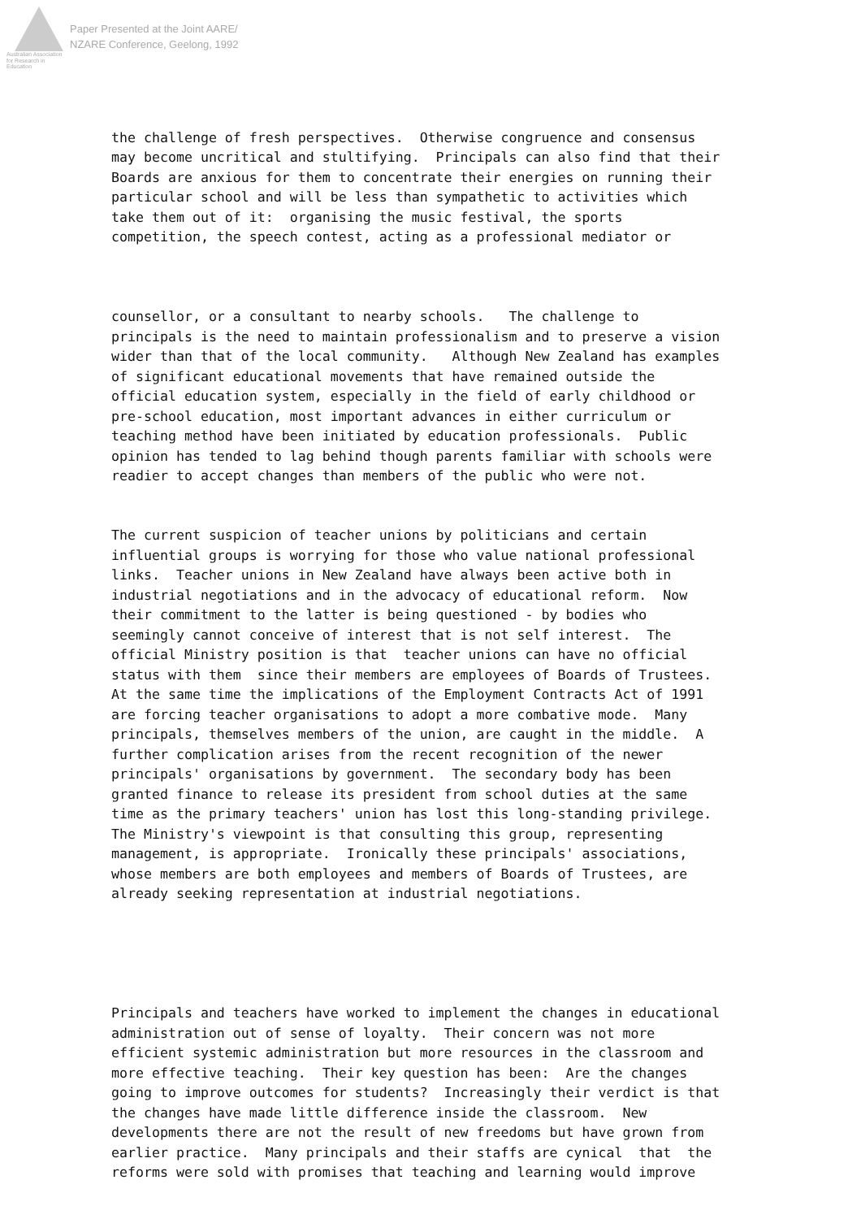Australian Association for Research in Education
Paper Presented at the Joint AARE/
NZARE Conference, Geelong, 1992
the challenge of fresh perspectives. Otherwise congruence and consensus may become uncritical and stultifying. Principals can also find that their Boards are anxious for them to concentrate their energies on running their particular school and will be less than sympathetic to activities which take them out of it: organising the music festival, the sports competition, the speech contest, acting as a professional mediator or
counsellor, or a consultant to nearby schools. The challenge to principals is the need to maintain professionalism and to preserve a vision wider than that of the local community. Although New Zealand has examples of significant educational movements that have remained outside the official education system, especially in the field of early childhood or pre-school education, most important advances in either curriculum or teaching method have been initiated by education professionals. Public opinion has tended to lag behind though parents familiar with schools were readier to accept changes than members of the public who were not.
The current suspicion of teacher unions by politicians and certain influential groups is worrying for those who value national professional links. Teacher unions in New Zealand have always been active both in industrial negotiations and in the advocacy of educational reform. Now their commitment to the latter is being questioned - by bodies who seemingly cannot conceive of interest that is not self interest. The official Ministry position is that teacher unions can have no official status with them since their members are employees of Boards of Trustees. At the same time the implications of the Employment Contracts Act of 1991 are forcing teacher organisations to adopt a more combative mode. Many principals, themselves members of the union, are caught in the middle. A further complication arises from the recent recognition of the newer principals' organisations by government. The secondary body has been granted finance to release its president from school duties at the same time as the primary teachers' union has lost this long-standing privilege. The Ministry's viewpoint is that consulting this group, representing management, is appropriate. Ironically these principals' associations, whose members are both employees and members of Boards of Trustees, are already seeking representation at industrial negotiations.
Principals and teachers have worked to implement the changes in educational administration out of sense of loyalty. Their concern was not more efficient systemic administration but more resources in the classroom and more effective teaching. Their key question has been: Are the changes going to improve outcomes for students? Increasingly their verdict is that the changes have made little difference inside the classroom. New developments there are not the result of new freedoms but have grown from earlier practice. Many principals and their staffs are cynical that the reforms were sold with promises that teaching and learning would improve